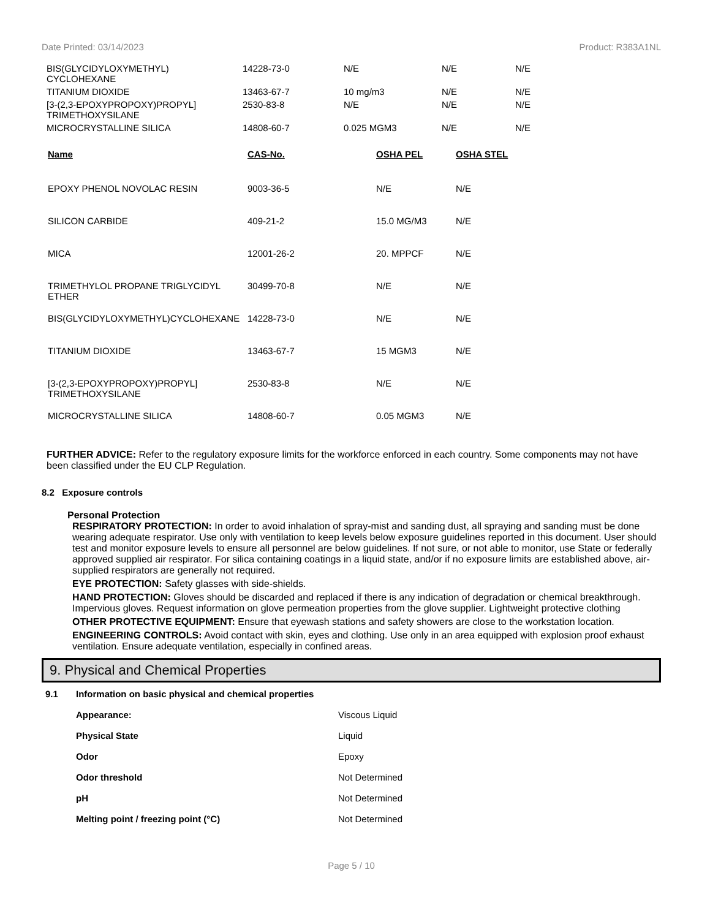Date Printed: 03/14/2023 Product: R383A1NL
| BIS(GLYCIDYLOXYMETHYL) CYCLOHEXANE | 14228-73-0 | N/E | N/E | N/E |
| TITANIUM DIOXIDE | 13463-67-7 | 10 mg/m3 | N/E | N/E |
| [3-(2,3-EPOXYPROPOXY)PROPYL] TRIMETHOXYSILANE | 2530-83-8 | N/E | N/E | N/E |
| MICROCRYSTALLINE SILICA | 14808-60-7 | 0.025 MGM3 | N/E | N/E |
| Name | CAS-No. | OSHA PEL | OSHA STEL |
| --- | --- | --- | --- |
| EPOXY PHENOL NOVOLAC RESIN | 9003-36-5 | N/E | N/E |
| SILICON CARBIDE | 409-21-2 | 15.0 MG/M3 | N/E |
| MICA | 12001-26-2 | 20. MPPCF | N/E |
| TRIMETHYLOL PROPANE TRIGLYCIDYL ETHER | 30499-70-8 | N/E | N/E |
| BIS(GLYCIDYLOXYMETHYL)CYCLOHEXANE | 14228-73-0 | N/E | N/E |
| TITANIUM DIOXIDE | 13463-67-7 | 15 MGM3 | N/E |
| [3-(2,3-EPOXYPROPOXY)PROPYL] TRIMETHOXYSILANE | 2530-83-8 | N/E | N/E |
| MICROCRYSTALLINE SILICA | 14808-60-7 | 0.05 MGM3 | N/E |
FURTHER ADVICE: Refer to the regulatory exposure limits for the workforce enforced in each country. Some components may not have been classified under the EU CLP Regulation.
8.2 Exposure controls
Personal Protection
RESPIRATORY PROTECTION: In order to avoid inhalation of spray-mist and sanding dust, all spraying and sanding must be done wearing adequate respirator. Use only with ventilation to keep levels below exposure guidelines reported in this document. User should test and monitor exposure levels to ensure all personnel are below guidelines. If not sure, or not able to monitor, use State or federally approved supplied air respirator. For silica containing coatings in a liquid state, and/or if no exposure limits are established above, air-supplied respirators are generally not required.
EYE PROTECTION: Safety glasses with side-shields.
HAND PROTECTION: Gloves should be discarded and replaced if there is any indication of degradation or chemical breakthrough. Impervious gloves. Request information on glove permeation properties from the glove supplier. Lightweight protective clothing
OTHER PROTECTIVE EQUIPMENT: Ensure that eyewash stations and safety showers are close to the workstation location.
ENGINEERING CONTROLS: Avoid contact with skin, eyes and clothing. Use only in an area equipped with explosion proof exhaust ventilation. Ensure adequate ventilation, especially in confined areas.
9. Physical and Chemical Properties
| 9.1 | Information on basic physical and chemical properties | |
| | Appearance: | Viscous Liquid |
| | Physical State | Liquid |
| | Odor | Epoxy |
| | Odor threshold | Not Determined |
| | pH | Not Determined |
| | Melting point / freezing point (°C) | Not Determined |
Page 5 / 10